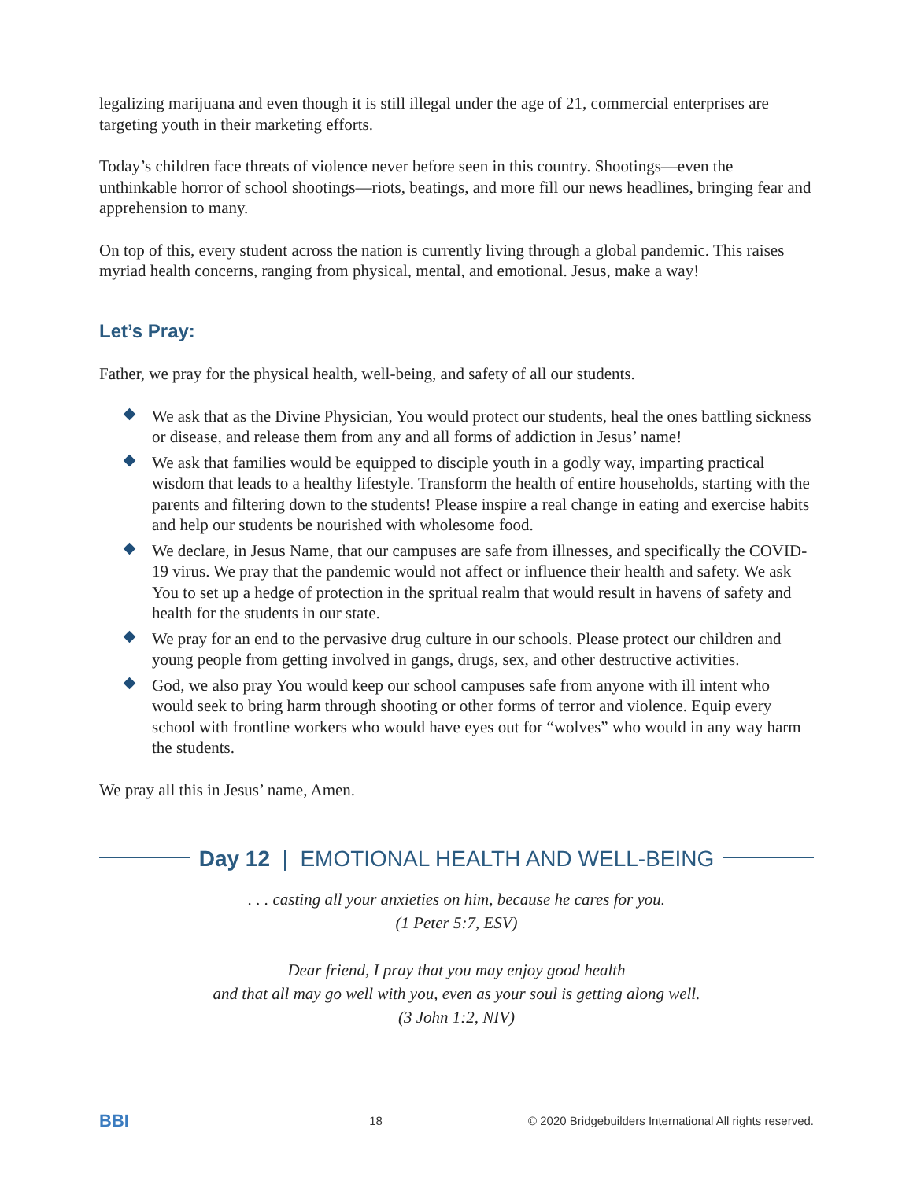legalizing marijuana and even though it is still illegal under the age of 21, commercial enterprises are targeting youth in their marketing efforts.
Today’s children face threats of violence never before seen in this country. Shootings—even the unthinkable horror of school shootings—riots, beatings, and more fill our news headlines, bringing fear and apprehension to many.
On top of this, every student across the nation is currently living through a global pandemic. This raises myriad health concerns, ranging from physical, mental, and emotional. Jesus, make a way!
Let’s Pray:
Father, we pray for the physical health, well-being, and safety of all our students.
We ask that as the Divine Physician, You would protect our students, heal the ones battling sickness or disease, and release them from any and all forms of addiction in Jesus’ name!
We ask that families would be equipped to disciple youth in a godly way, imparting practical wisdom that leads to a healthy lifestyle. Transform the health of entire households, starting with the parents and filtering down to the students! Please inspire a real change in eating and exercise habits and help our students be nourished with wholesome food.
We declare, in Jesus Name, that our campuses are safe from illnesses, and specifically the COVID-19 virus. We pray that the pandemic would not affect or influence their health and safety. We ask You to set up a hedge of protection in the spritual realm that would result in havens of safety and health for the students in our state.
We pray for an end to the pervasive drug culture in our schools. Please protect our children and young people from getting involved in gangs, drugs, sex, and other destructive activities.
God, we also pray You would keep our school campuses safe from anyone with ill intent who would seek to bring harm through shooting or other forms of terror and violence. Equip every school with frontline workers who would have eyes out for “wolves” who would in any way harm the students.
We pray all this in Jesus’ name, Amen.
Day 12 | EMOTIONAL HEALTH AND WELL-BEING
. . . casting all your anxieties on him, because he cares for you.
(1 Peter 5:7, ESV)
Dear friend, I pray that you may enjoy good health
and that all may go well with you, even as your soul is getting along well.
(3 John 1:2, NIV)
BBI 18 © 2020 Bridgebuilders International All rights reserved.